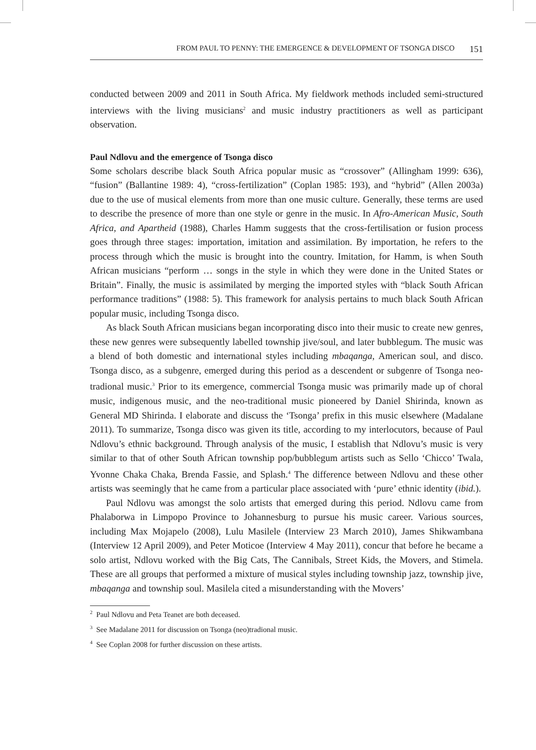FROM PAUL TO PENNY: THE EMERGENCE & DEVELOPMENT OF TSONGA DISCO 151
conducted between 2009 and 2011 in South Africa. My fieldwork methods included semi-structured interviews with the living musicians<sup>2</sup> and music industry practitioners as well as participant observation.
Paul Ndlovu and the emergence of Tsonga disco
Some scholars describe black South Africa popular music as “crossover” (Allingham 1999: 636), “fusion” (Ballantine 1989: 4), “cross-fertilization” (Coplan 1985: 193), and “hybrid” (Allen 2003a) due to the use of musical elements from more than one music culture. Generally, these terms are used to describe the presence of more than one style or genre in the music. In Afro-American Music, South Africa, and Apartheid (1988), Charles Hamm suggests that the cross-fertilisation or fusion process goes through three stages: importation, imitation and assimilation. By importation, he refers to the process through which the music is brought into the country. Imitation, for Hamm, is when South African musicians “perform … songs in the style in which they were done in the United States or Britain”. Finally, the music is assimilated by merging the imported styles with “black South African performance traditions” (1988: 5). This framework for analysis pertains to much black South African popular music, including Tsonga disco.
As black South African musicians began incorporating disco into their music to create new genres, these new genres were subsequently labelled township jive/soul, and later bubblegum. The music was a blend of both domestic and international styles including mbaqanga, American soul, and disco. Tsonga disco, as a subgenre, emerged during this period as a descendent or subgenre of Tsonga neo-tradional music.<sup>3</sup> Prior to its emergence, commercial Tsonga music was primarily made up of choral music, indigenous music, and the neo-traditional music pioneered by Daniel Shirinda, known as General MD Shirinda. I elaborate and discuss the ‘Tsonga’ prefix in this music elsewhere (Madalane 2011). To summarize, Tsonga disco was given its title, according to my interlocutors, because of Paul Ndlovu’s ethnic background. Through analysis of the music, I establish that Ndlovu’s music is very similar to that of other South African township pop/bubblegum artists such as Sello ‘Chicco’ Twala, Yvonne Chaka Chaka, Brenda Fassie, and Splash.<sup>4</sup> The difference between Ndlovu and these other artists was seemingly that he came from a particular place associated with ‘pure’ ethnic identity (ibid.).
Paul Ndlovu was amongst the solo artists that emerged during this period. Ndlovu came from Phalaborwa in Limpopo Province to Johannesburg to pursue his music career. Various sources, including Max Mojapelo (2008), Lulu Masilele (Interview 23 March 2010), James Shikwambana (Interview 12 April 2009), and Peter Moticoe (Interview 4 May 2011), concur that before he became a solo artist, Ndlovu worked with the Big Cats, The Cannibals, Street Kids, the Movers, and Stimela. These are all groups that performed a mixture of musical styles including township jazz, township jive, mbaqanga and township soul. Masilela cited a misunderstanding with the Movers’
<sup>2</sup> Paul Ndlovu and Peta Teanet are both deceased.
<sup>3</sup> See Madalane 2011 for discussion on Tsonga (neo)tradional music.
<sup>4</sup> See Coplan 2008 for further discussion on these artists.